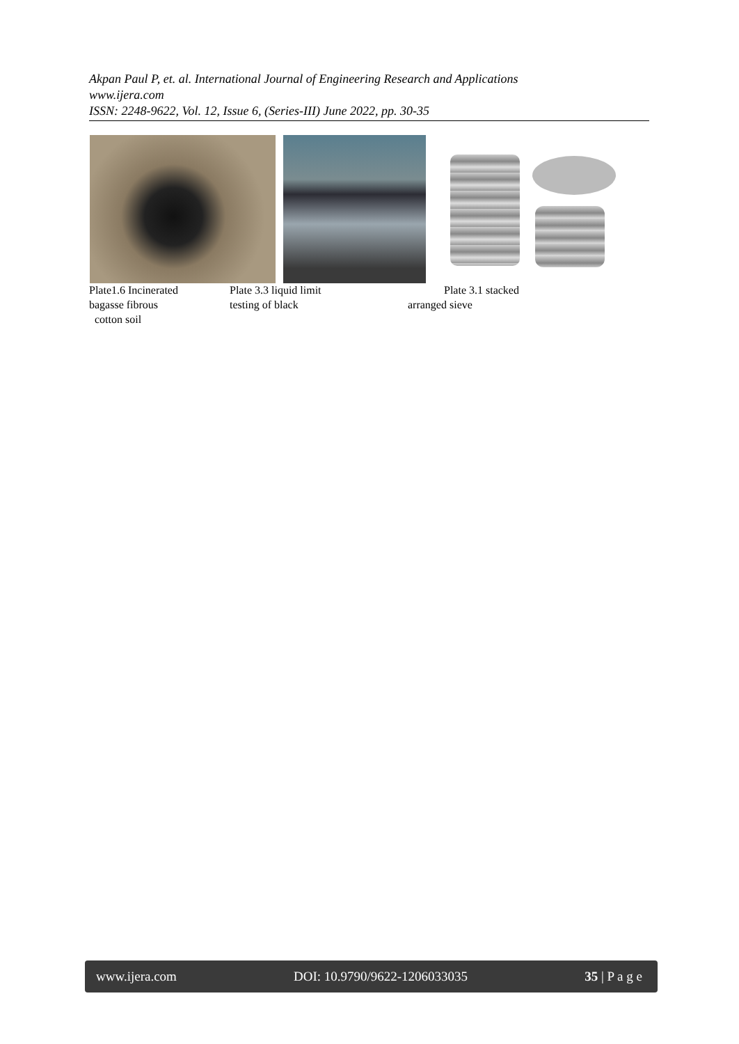Akpan Paul P, et. al. International Journal of Engineering Research and Applications
www.ijera.com
ISSN: 2248-9622, Vol. 12, Issue 6, (Series-III) June 2022, pp. 30-35
Plate1.6 Incinerated
bagasse fibrous
cotton soil
Plate 3.3 liquid limit
testing of black
Plate 3.1 stacked
arranged sieve
www.ijera.com DOI: 10.9790/9622-1206033035 35 | P a g e